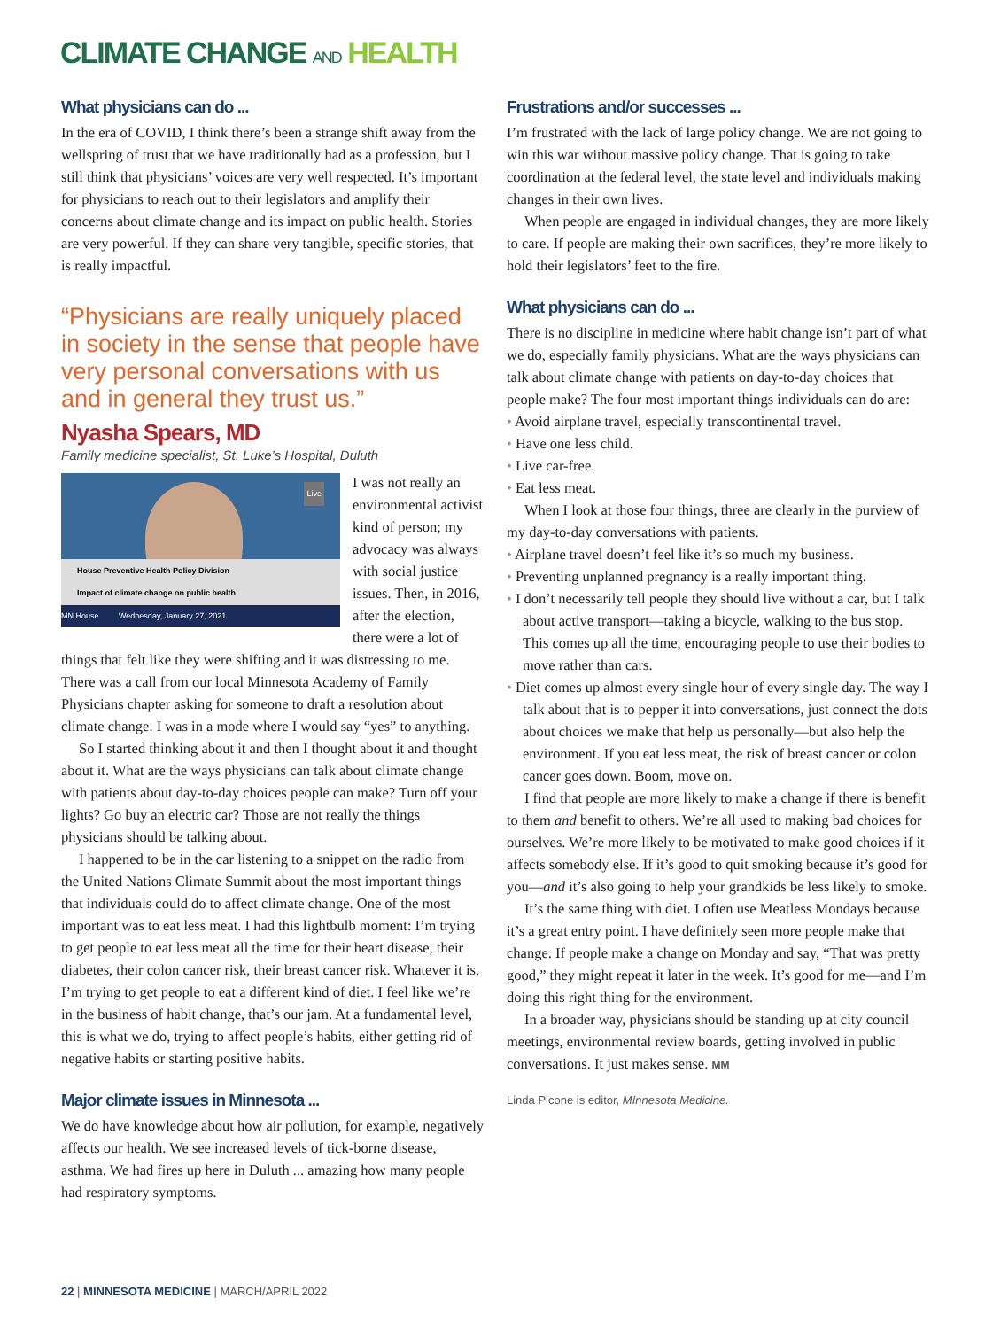CLIMATE CHANGE AND HEALTH
What physicians can do ...
In the era of COVID, I think there’s been a strange shift away from the wellspring of trust that we have traditionally had as a profession, but I still think that physicians’ voices are very well respected. It’s important for physicians to reach out to their legislators and amplify their concerns about climate change and its impact on public health. Stories are very powerful. If they can share very tangible, specific stories, that is really impactful.
“Physicians are really uniquely placed in society in the sense that people have very personal conversations with us and in general they trust us.”
Nyasha Spears, MD
Family medicine specialist, St. Luke’s Hospital, Duluth
Live
House Preventive Health Policy Division
Impact of climate change on public health
MN House Wednesday, January 27, 2021
I was not really an environmental activist kind of person; my advocacy was always with social justice issues. Then, in 2016, after the election, there were a lot of things that felt like they were shifting and it was distressing to me. There was a call from our local Minnesota Academy of Family Physicians chapter asking for someone to draft a resolution about climate change. I was in a mode where I would say “yes” to anything.
So I started thinking about it and then I thought about it and thought about it. What are the ways physicians can talk about climate change with patients about day-to-day choices people can make? Turn off your lights? Go buy an electric car? Those are not really the things physicians should be talking about.
I happened to be in the car listening to a snippet on the radio from the United Nations Climate Summit about the most important things that individuals could do to affect climate change. One of the most important was to eat less meat. I had this lightbulb moment: I’m trying to get people to eat less meat all the time for their heart disease, their diabetes, their colon cancer risk, their breast cancer risk. Whatever it is, I’m trying to get people to eat a different kind of diet. I feel like we’re in the business of habit change, that’s our jam. At a fundamental level, this is what we do, trying to affect people’s habits, either getting rid of negative habits or starting positive habits.
Major climate issues in Minnesota ...
We do have knowledge about how air pollution, for example, negatively affects our health. We see increased levels of tick-borne disease, asthma. We had fires up here in Duluth ... amazing how many people had respiratory symptoms.
Frustrations and/or successes ...
I’m frustrated with the lack of large policy change. We are not going to win this war without massive policy change. That is going to take coordination at the federal level, the state level and individuals making changes in their own lives.
When people are engaged in individual changes, they are more likely to care. If people are making their own sacrifices, they’re more likely to hold their legislators’ feet to the fire.
What physicians can do ...
There is no discipline in medicine where habit change isn’t part of what we do, especially family physicians. What are the ways physicians can talk about climate change with patients on day-to-day choices that people make? The four most important things individuals can do are:
• Avoid airplane travel, especially transcontinental travel.
• Have one less child.
• Live car-free.
• Eat less meat.
When I look at those four things, three are clearly in the purview of my day-to-day conversations with patients.
• Airplane travel doesn’t feel like it’s so much my business.
• Preventing unplanned pregnancy is a really important thing.
• I don’t necessarily tell people they should live without a car, but I talk about active transport—taking a bicycle, walking to the bus stop. This comes up all the time, encouraging people to use their bodies to move rather than cars.
• Diet comes up almost every single hour of every single day. The way I talk about that is to pepper it into conversations, just connect the dots about choices we make that help us personally—but also help the environment. If you eat less meat, the risk of breast cancer or colon cancer goes down. Boom, move on.
I find that people are more likely to make a change if there is benefit to them and benefit to others. We’re all used to making bad choices for ourselves. We’re more likely to be motivated to make good choices if it affects somebody else. If it’s good to quit smoking because it’s good for you—and it’s also going to help your grandkids be less likely to smoke.
It’s the same thing with diet. I often use Meatless Mondays because it’s a great entry point. I have definitely seen more people make that change. If people make a change on Monday and say, “That was pretty good,” they might repeat it later in the week. It’s good for me—and I’m doing this right thing for the environment.
In a broader way, physicians should be standing up at city council meetings, environmental review boards, getting involved in public conversations. It just makes sense. MM
Linda Picone is editor, MInnesota Medicine.
22 | MINNESOTA MEDICINE | MARCH/APRIL 2022